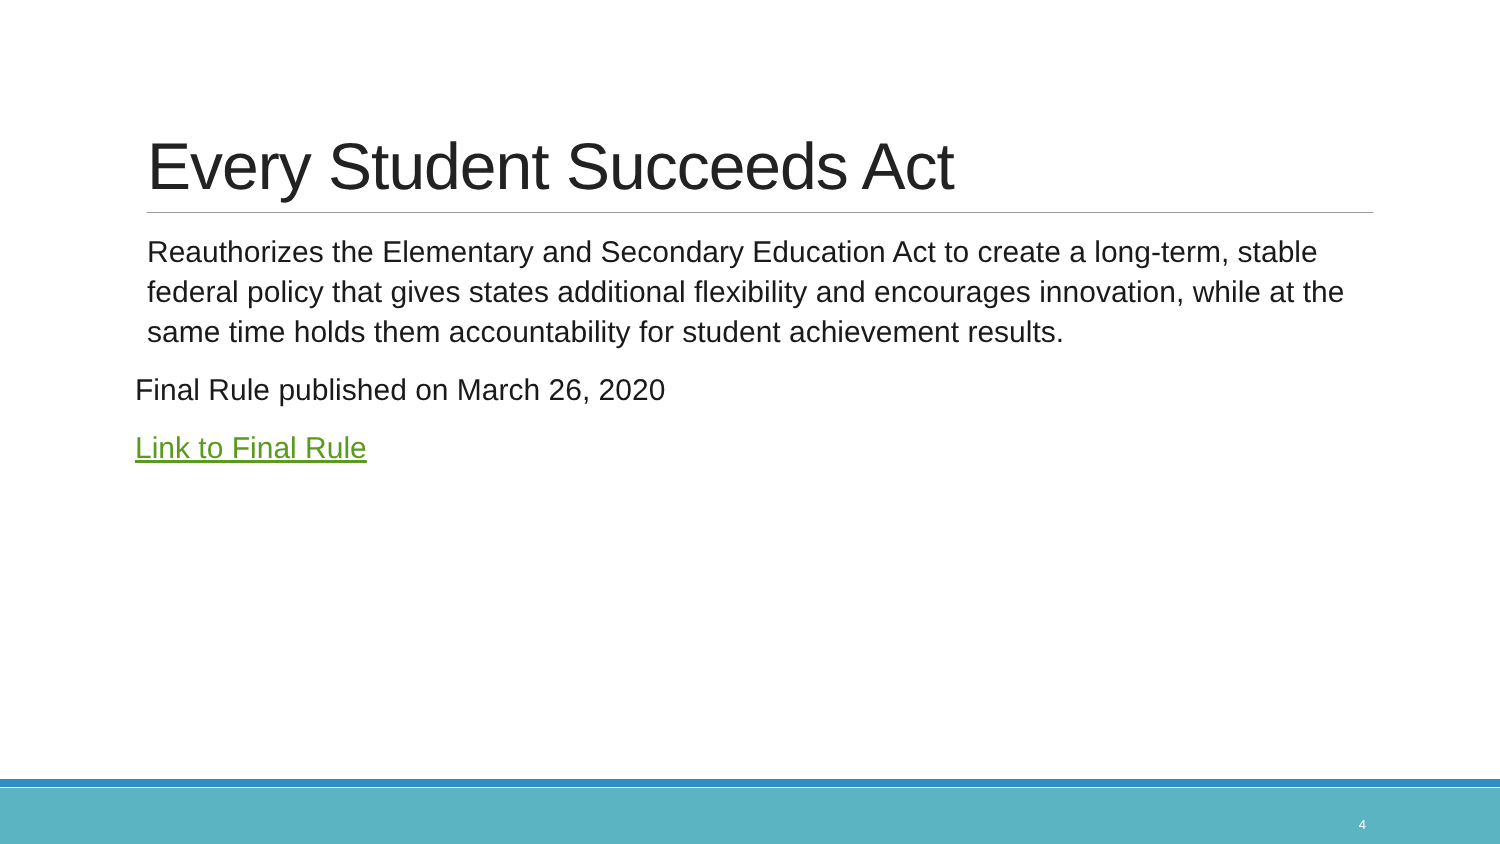Every Student Succeeds Act
Reauthorizes the Elementary and Secondary Education Act to create a long-term, stable federal policy that gives states additional flexibility and encourages innovation, while at the same time holds them accountability for student achievement results.
Final Rule published on March 26, 2020
Link to Final Rule
4